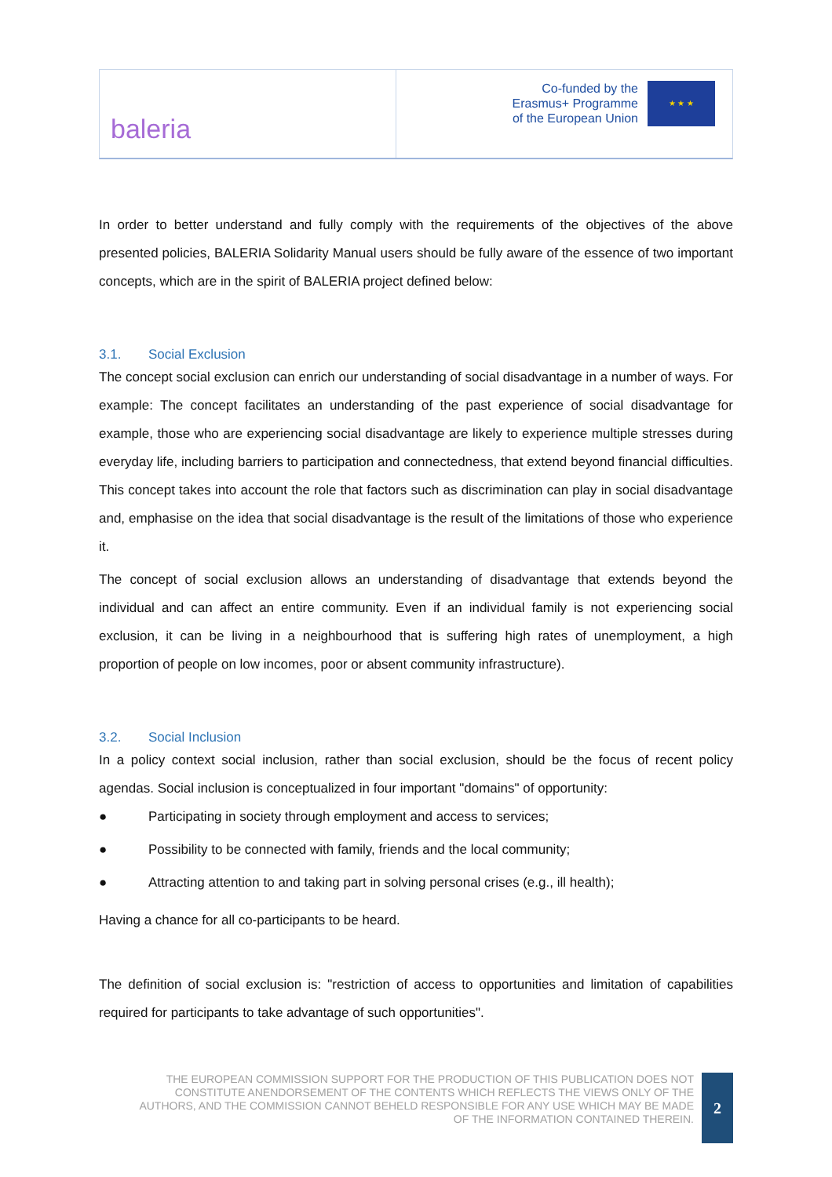baleria
Co-funded by the
Erasmus+ Programme
of the European Union
★ ★ ★
In order to better understand and fully comply with the requirements of the objectives of the above presented policies, BALERIA Solidarity Manual users should be fully aware of the essence of two important concepts, which are in the spirit of BALERIA project defined below:
3.1. Social Exclusion
The concept social exclusion can enrich our understanding of social disadvantage in a number of ways. For example: The concept facilitates an understanding of the past experience of social disadvantage for example, those who are experiencing social disadvantage are likely to experience multiple stresses during everyday life, including barriers to participation and connectedness, that extend beyond financial difficulties. This concept takes into account the role that factors such as discrimination can play in social disadvantage and, emphasise on the idea that social disadvantage is the result of the limitations of those who experience it.
The concept of social exclusion allows an understanding of disadvantage that extends beyond the individual and can affect an entire community. Even if an individual family is not experiencing social exclusion, it can be living in a neighbourhood that is suffering high rates of unemployment, a high proportion of people on low incomes, poor or absent community infrastructure).
3.2. Social Inclusion
In a policy context social inclusion, rather than social exclusion, should be the focus of recent policy agendas. Social inclusion is conceptualized in four important "domains" of opportunity:
● Participating in society through employment and access to services;
● Possibility to be connected with family, friends and the local community;
● Attracting attention to and taking part in solving personal crises (e.g., ill health);
Having a chance for all co-participants to be heard.
The definition of social exclusion is: "restriction of access to opportunities and limitation of capabilities required for participants to take advantage of such opportunities".
THE EUROPEAN COMMISSION SUPPORT FOR THE PRODUCTION OF THIS PUBLICATION DOES NOT CONSTITUTE ANENDORSEMENT OF THE CONTENTS WHICH REFLECTS THE VIEWS ONLY OF THE AUTHORS, AND THE COMMISSION CANNOT BEHELD RESPONSIBLE FOR ANY USE WHICH MAY BE MADE OF THE INFORMATION CONTAINED THEREIN.
2